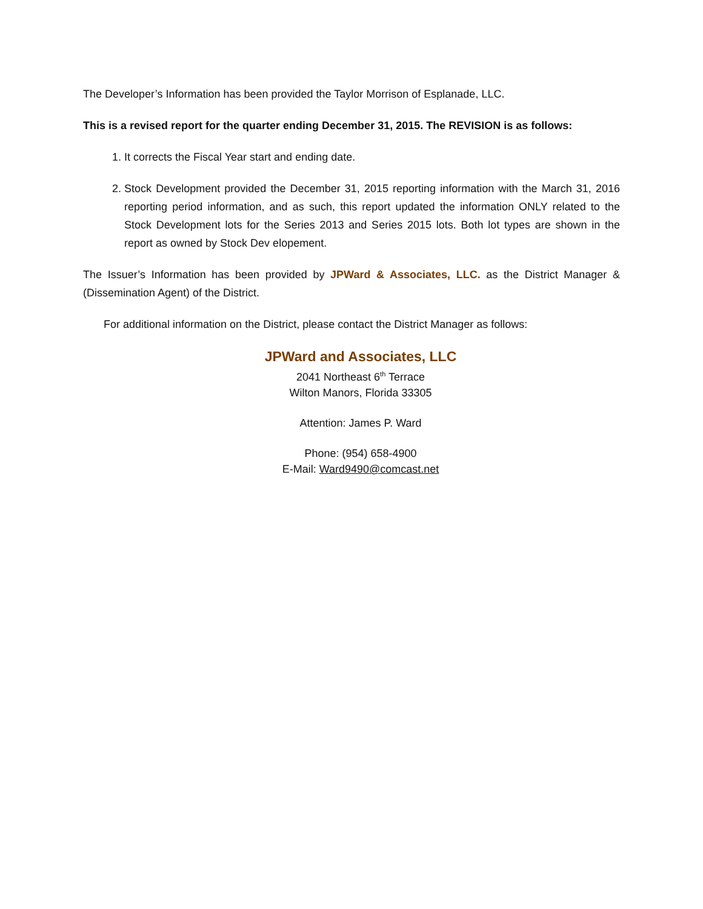The Developer’s Information has been provided the Taylor Morrison of Esplanade, LLC.
This is a revised report for the quarter ending December 31, 2015. The REVISION is as follows:
1. It corrects the Fiscal Year start and ending date.
2. Stock Development provided the December 31, 2015 reporting information with the March 31, 2016 reporting period information, and as such, this report updated the information ONLY related to the Stock Development lots for the Series 2013 and Series 2015 lots. Both lot types are shown in the report as owned by Stock Dev elopement.
The Issuer’s Information has been provided by JPWard & Associates, LLC. as the District Manager & (Dissemination Agent) of the District.
For additional information on the District, please contact the District Manager as follows:
JPWard and Associates, LLC
2041 Northeast 6<sup>th</sup> Terrace
Wilton Manors, Florida 33305
Attention: James P. Ward
Phone: (954) 658-4900
E-Mail: Ward9490@comcast.net